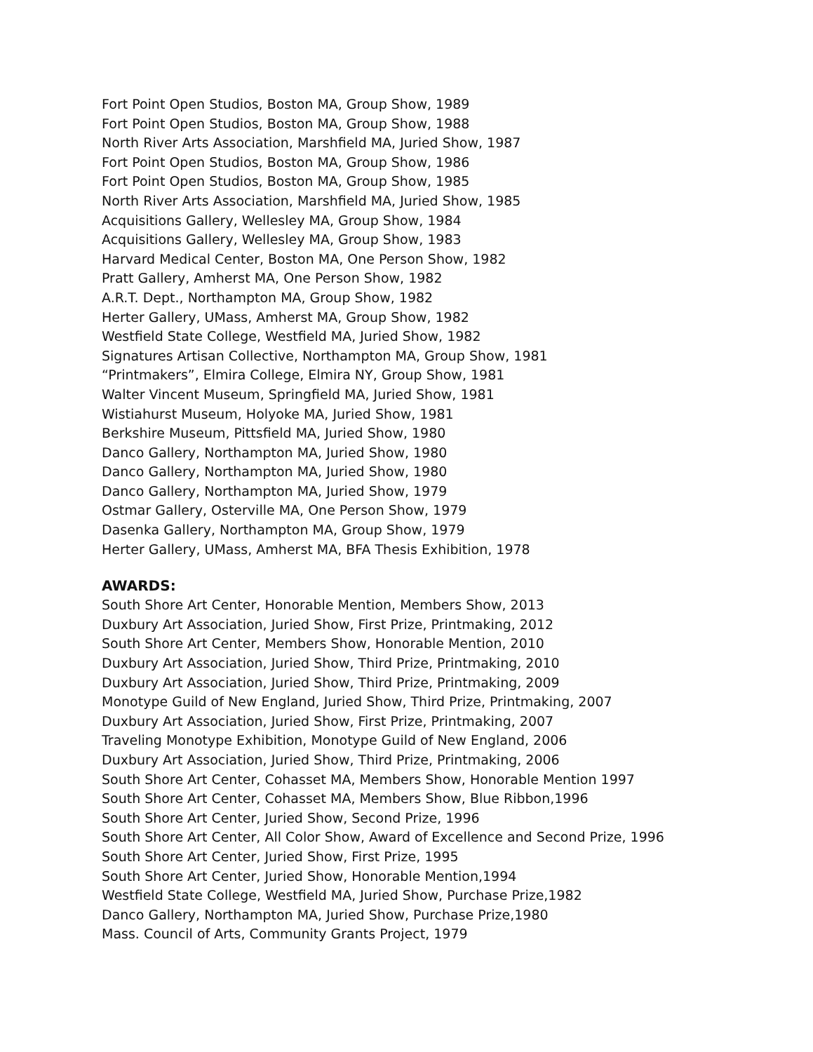Fort Point Open Studios, Boston MA, Group Show, 1989
Fort Point Open Studios, Boston MA, Group Show, 1988
North River Arts Association, Marshfield MA, Juried Show, 1987
Fort Point Open Studios, Boston MA, Group Show, 1986
Fort Point Open Studios, Boston MA, Group Show, 1985
North River Arts Association, Marshfield MA, Juried Show, 1985
Acquisitions Gallery, Wellesley MA, Group Show, 1984
Acquisitions Gallery, Wellesley MA, Group Show, 1983
Harvard Medical Center, Boston MA, One Person Show, 1982
Pratt Gallery, Amherst MA, One Person Show, 1982
A.R.T. Dept., Northampton MA, Group Show, 1982
Herter Gallery, UMass, Amherst MA, Group Show, 1982
Westfield State College, Westfield MA, Juried Show, 1982
Signatures Artisan Collective, Northampton MA, Group Show, 1981
“Printmakers”, Elmira College, Elmira NY, Group Show, 1981
Walter Vincent Museum, Springfield MA, Juried Show, 1981
Wistiahurst Museum, Holyoke MA, Juried Show, 1981
Berkshire Museum, Pittsfield MA, Juried Show, 1980
Danco Gallery, Northampton MA, Juried Show, 1980
Danco Gallery, Northampton MA, Juried Show, 1980
Danco Gallery, Northampton MA, Juried Show, 1979
Ostmar Gallery, Osterville MA, One Person Show, 1979
Dasenka Gallery, Northampton MA, Group Show, 1979
Herter Gallery, UMass, Amherst MA, BFA Thesis Exhibition, 1978
AWARDS:
South Shore Art Center, Honorable Mention, Members Show, 2013
Duxbury Art Association, Juried Show, First Prize, Printmaking, 2012
South Shore Art Center, Members Show, Honorable Mention, 2010
Duxbury Art Association, Juried Show, Third Prize, Printmaking, 2010
Duxbury Art Association, Juried Show, Third Prize, Printmaking, 2009
Monotype Guild of New England, Juried Show, Third Prize, Printmaking, 2007
Duxbury Art Association, Juried Show, First Prize, Printmaking, 2007
Traveling Monotype Exhibition, Monotype Guild of New England, 2006
Duxbury Art Association, Juried Show, Third Prize, Printmaking, 2006
South Shore Art Center, Cohasset MA, Members Show, Honorable Mention 1997
South Shore Art Center, Cohasset MA, Members Show, Blue Ribbon,1996
South Shore Art Center, Juried Show, Second Prize, 1996
South Shore Art Center, All Color Show, Award of Excellence and Second Prize, 1996
South Shore Art Center, Juried Show, First Prize, 1995
South Shore Art Center, Juried Show, Honorable Mention,1994
Westfield State College, Westfield MA, Juried Show, Purchase Prize,1982
Danco Gallery, Northampton MA, Juried Show, Purchase Prize,1980
Mass. Council of Arts, Community Grants Project, 1979